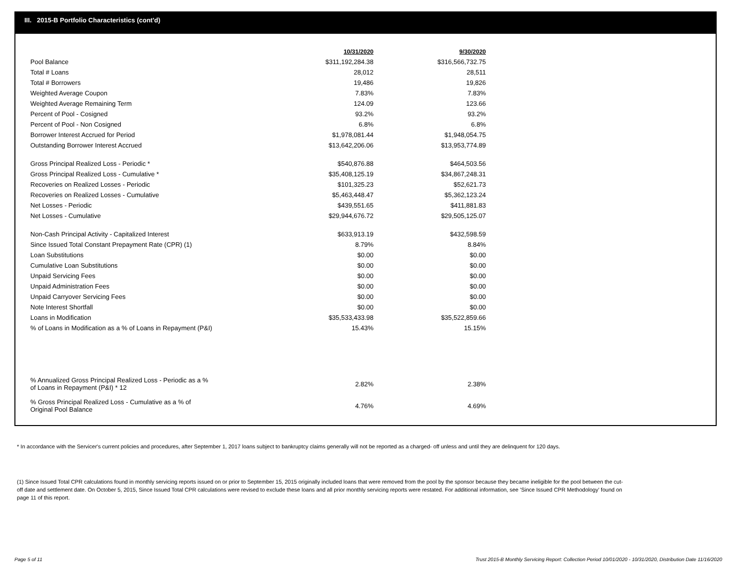III. 2015-B Portfolio Characteristics (cont'd)
| | 10/31/2020 | | 9/30/2020 |
| Pool Balance | $311,192,284.38 | | $316,566,732.75 |
| Total # Loans | 28,012 | | 28,511 |
| Total # Borrowers | 19,486 | | 19,826 |
| Weighted Average Coupon | 7.83% | | 7.83% |
| Weighted Average Remaining Term | 124.09 | | 123.66 |
| Percent of Pool - Cosigned | 93.2% | | 93.2% |
| Percent of Pool - Non Cosigned | 6.8% | | 6.8% |
| Borrower Interest Accrued for Period | $1,978,081.44 | | $1,948,054.75 |
| Outstanding Borrower Interest Accrued | $13,642,206.06 | | $13,953,774.89 |
| Gross Principal Realized Loss - Periodic * | $540,876.88 | | $464,503.56 |
| Gross Principal Realized Loss - Cumulative * | $35,408,125.19 | | $34,867,248.31 |
| Recoveries on Realized Losses - Periodic | $101,325.23 | | $52,621.73 |
| Recoveries on Realized Losses - Cumulative | $5,463,448.47 | | $5,362,123.24 |
| Net Losses - Periodic | $439,551.65 | | $411,881.83 |
| Net Losses - Cumulative | $29,944,676.72 | | $29,505,125.07 |
| Non-Cash Principal Activity - Capitalized Interest | $633,913.19 | | $432,598.59 |
| Since Issued Total Constant Prepayment Rate (CPR) (1) | 8.79% | | 8.84% |
| Loan Substitutions | $0.00 | | $0.00 |
| Cumulative Loan Substitutions | $0.00 | | $0.00 |
| Unpaid Servicing Fees | $0.00 | | $0.00 |
| Unpaid Administration Fees | $0.00 | | $0.00 |
| Unpaid Carryover Servicing Fees | $0.00 | | $0.00 |
| Note Interest Shortfall | $0.00 | | $0.00 |
| Loans in Modification | $35,533,433.98 | | $35,522,859.66 |
| % of Loans in Modification as a % of Loans in Repayment (P&I) | 15.43% | | 15.15% |
| % Annualized Gross Principal Realized Loss - Periodic as a % of Loans in Repayment (P&I) * 12 | 2.82% | | 2.38% |
| % Gross Principal Realized Loss - Cumulative as a % of Original Pool Balance | 4.76% | | 4.69% |
* In accordance with the Servicer's current policies and procedures, after September 1, 2017 loans subject to bankruptcy claims generally will not be reported as a charged- off unless and until they are delinquent for 120 days.
(1) Since Issued Total CPR calculations found in monthly servicing reports issued on or prior to September 15, 2015 originally included loans that were removed from the pool by the sponsor because they became ineligible for the pool between the cut-off date and settlement date. On October 5, 2015, Since Issued Total CPR calculations were revised to exclude these loans and all prior monthly servicing reports were restated. For additional information, see 'Since Issued CPR Methodology' found on page 11 of this report.
Page 5 of 11
Trust 2015-B Monthly Servicing Report: Collection Period 10/01/2020 - 10/31/2020, Distribution Date 11/16/2020